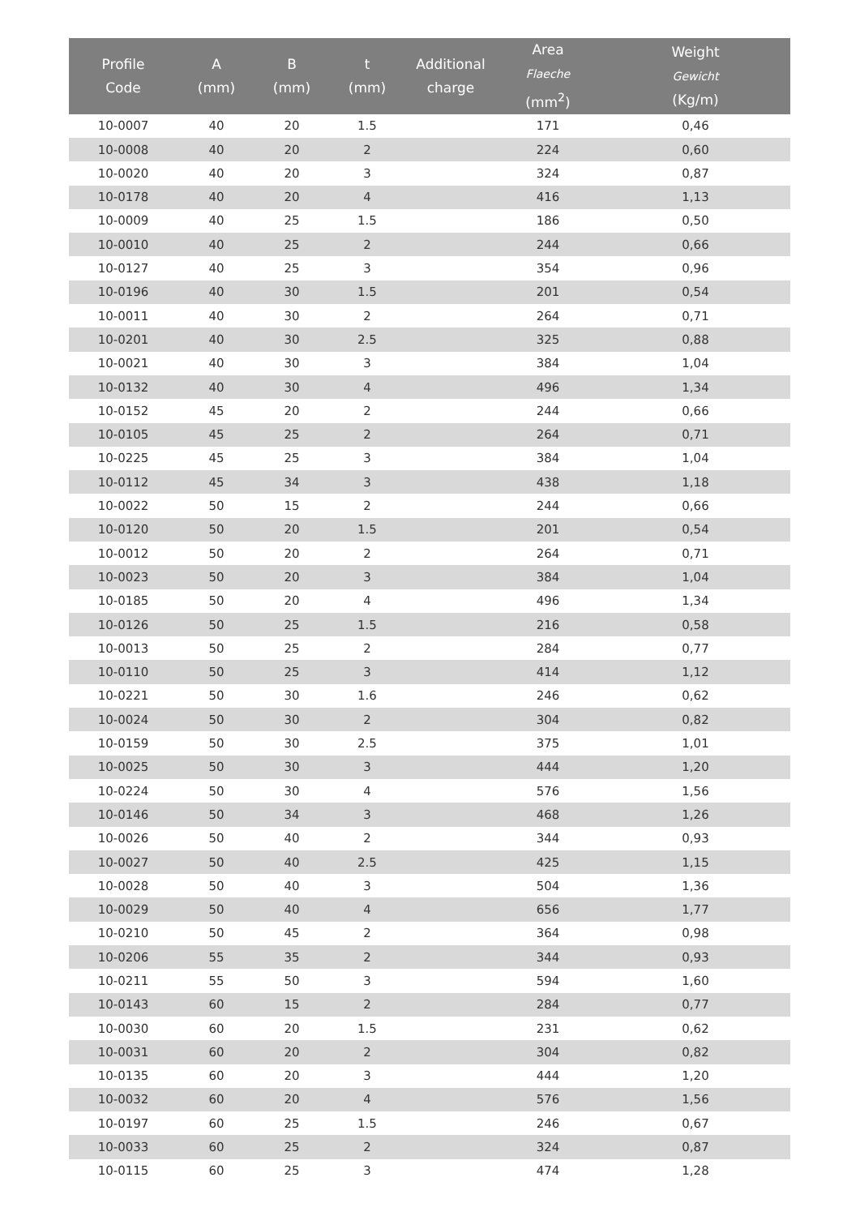| Profile Code | A (mm) | B (mm) | t (mm) | Additional charge | | Area Flaeche (mm<sup>2</sup>) | Weight Gewicht (Kg/m) |
| --- | --- | --- | --- | --- | --- | --- | --- |
| 10-0007 | 40 | 20 | 1.5 | | | 171 | 0,46 |
| 10-0008 | 40 | 20 | 2 | | | 224 | 0,60 |
| 10-0020 | 40 | 20 | 3 | | | 324 | 0,87 |
| 10-0178 | 40 | 20 | 4 | | | 416 | 1,13 |
| 10-0009 | 40 | 25 | 1.5 | | | 186 | 0,50 |
| 10-0010 | 40 | 25 | 2 | | | 244 | 0,66 |
| 10-0127 | 40 | 25 | 3 | | | 354 | 0,96 |
| 10-0196 | 40 | 30 | 1.5 | | | 201 | 0,54 |
| 10-0011 | 40 | 30 | 2 | | | 264 | 0,71 |
| 10-0201 | 40 | 30 | 2.5 | | | 325 | 0,88 |
| 10-0021 | 40 | 30 | 3 | | | 384 | 1,04 |
| 10-0132 | 40 | 30 | 4 | | | 496 | 1,34 |
| 10-0152 | 45 | 20 | 2 | | | 244 | 0,66 |
| 10-0105 | 45 | 25 | 2 | | | 264 | 0,71 |
| 10-0225 | 45 | 25 | 3 | | | 384 | 1,04 |
| 10-0112 | 45 | 34 | 3 | | | 438 | 1,18 |
| 10-0022 | 50 | 15 | 2 | | | 244 | 0,66 |
| 10-0120 | 50 | 20 | 1.5 | | | 201 | 0,54 |
| 10-0012 | 50 | 20 | 2 | | | 264 | 0,71 |
| 10-0023 | 50 | 20 | 3 | | | 384 | 1,04 |
| 10-0185 | 50 | 20 | 4 | | | 496 | 1,34 |
| 10-0126 | 50 | 25 | 1.5 | | | 216 | 0,58 |
| 10-0013 | 50 | 25 | 2 | | | 284 | 0,77 |
| 10-0110 | 50 | 25 | 3 | | | 414 | 1,12 |
| 10-0221 | 50 | 30 | 1.6 | | | 246 | 0,62 |
| 10-0024 | 50 | 30 | 2 | | | 304 | 0,82 |
| 10-0159 | 50 | 30 | 2.5 | | | 375 | 1,01 |
| 10-0025 | 50 | 30 | 3 | | | 444 | 1,20 |
| 10-0224 | 50 | 30 | 4 | | | 576 | 1,56 |
| 10-0146 | 50 | 34 | 3 | | | 468 | 1,26 |
| 10-0026 | 50 | 40 | 2 | | | 344 | 0,93 |
| 10-0027 | 50 | 40 | 2.5 | | | 425 | 1,15 |
| 10-0028 | 50 | 40 | 3 | | | 504 | 1,36 |
| 10-0029 | 50 | 40 | 4 | | | 656 | 1,77 |
| 10-0210 | 50 | 45 | 2 | | | 364 | 0,98 |
| 10-0206 | 55 | 35 | 2 | | | 344 | 0,93 |
| 10-0211 | 55 | 50 | 3 | | | 594 | 1,60 |
| 10-0143 | 60 | 15 | 2 | | | 284 | 0,77 |
| 10-0030 | 60 | 20 | 1.5 | | | 231 | 0,62 |
| 10-0031 | 60 | 20 | 2 | | | 304 | 0,82 |
| 10-0135 | 60 | 20 | 3 | | | 444 | 1,20 |
| 10-0032 | 60 | 20 | 4 | | | 576 | 1,56 |
| 10-0197 | 60 | 25 | 1.5 | | | 246 | 0,67 |
| 10-0033 | 60 | 25 | 2 | | | 324 | 0,87 |
| 10-0115 | 60 | 25 | 3 | | | 474 | 1,28 |